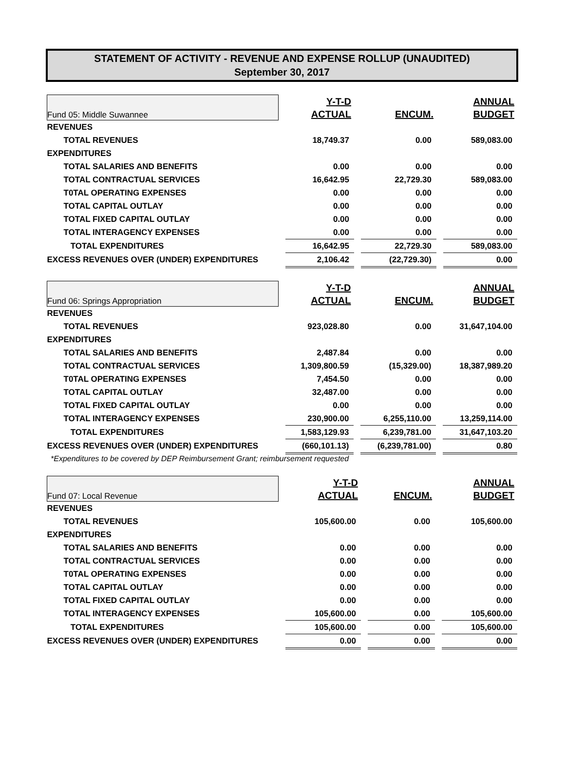STATEMENT OF ACTIVITY - REVENUE AND EXPENSE ROLLUP (UNAUDITED)
September 30, 2017
| Fund 05: Middle Suwannee | | Y-T-D ACTUAL | | ENCUM. | | ANNUAL BUDGET |
| REVENUES | | | | | | |
| TOTAL REVENUES | | 18,749.37 | | 0.00 | | 589,083.00 |
| EXPENDITURES | | | | | | |
| TOTAL SALARIES AND BENEFITS | | 0.00 | | 0.00 | | 0.00 |
| TOTAL CONTRACTUAL SERVICES | | 16,642.95 | | 22,729.30 | | 589,083.00 |
| T0TAL OPERATING EXPENSES | | 0.00 | | 0.00 | | 0.00 |
| TOTAL CAPITAL OUTLAY | | 0.00 | | 0.00 | | 0.00 |
| TOTAL FIXED CAPITAL OUTLAY | | 0.00 | | 0.00 | | 0.00 |
| TOTAL INTERAGENCY EXPENSES | | 0.00 | | 0.00 | | 0.00 |
| TOTAL EXPENDITURES | | 16,642.95 | | 22,729.30 | | 589,083.00 |
| EXCESS REVENUES OVER (UNDER) EXPENDITURES | | 2,106.42 | | (22,729.30) | | 0.00 |
| Fund 06: Springs Appropriation | | Y-T-D ACTUAL | | ENCUM. | | ANNUAL BUDGET |
| REVENUES | | | | | | |
| TOTAL REVENUES | | 923,028.80 | | 0.00 | | 31,647,104.00 |
| EXPENDITURES | | | | | | |
| TOTAL SALARIES AND BENEFITS | | 2,487.84 | | 0.00 | | 0.00 |
| TOTAL CONTRACTUAL SERVICES | | 1,309,800.59 | | (15,329.00) | | 18,387,989.20 |
| T0TAL OPERATING EXPENSES | | 7,454.50 | | 0.00 | | 0.00 |
| TOTAL CAPITAL OUTLAY | | 32,487.00 | | 0.00 | | 0.00 |
| TOTAL FIXED CAPITAL OUTLAY | | 0.00 | | 0.00 | | 0.00 |
| TOTAL INTERAGENCY EXPENSES | | 230,900.00 | | 6,255,110.00 | | 13,259,114.00 |
| TOTAL EXPENDITURES | | 1,583,129.93 | | 6,239,781.00 | | 31,647,103.20 |
| EXCESS REVENUES OVER (UNDER) EXPENDITURES | | (660,101.13) | | (6,239,781.00) | | 0.80 |
*Expenditures to be covered by DEP Reimbursement Grant; reimbursement requested
| Fund 07: Local Revenue | | Y-T-D ACTUAL | | ENCUM. | | ANNUAL BUDGET |
| REVENUES | | | | | | |
| TOTAL REVENUES | | 105,600.00 | | 0.00 | | 105,600.00 |
| EXPENDITURES | | | | | | |
| TOTAL SALARIES AND BENEFITS | | 0.00 | | 0.00 | | 0.00 |
| TOTAL CONTRACTUAL SERVICES | | 0.00 | | 0.00 | | 0.00 |
| T0TAL OPERATING EXPENSES | | 0.00 | | 0.00 | | 0.00 |
| TOTAL CAPITAL OUTLAY | | 0.00 | | 0.00 | | 0.00 |
| TOTAL FIXED CAPITAL OUTLAY | | 0.00 | | 0.00 | | 0.00 |
| TOTAL INTERAGENCY EXPENSES | | 105,600.00 | | 0.00 | | 105,600.00 |
| TOTAL EXPENDITURES | | 105,600.00 | | 0.00 | | 105,600.00 |
| EXCESS REVENUES OVER (UNDER) EXPENDITURES | | 0.00 | | 0.00 | | 0.00 |